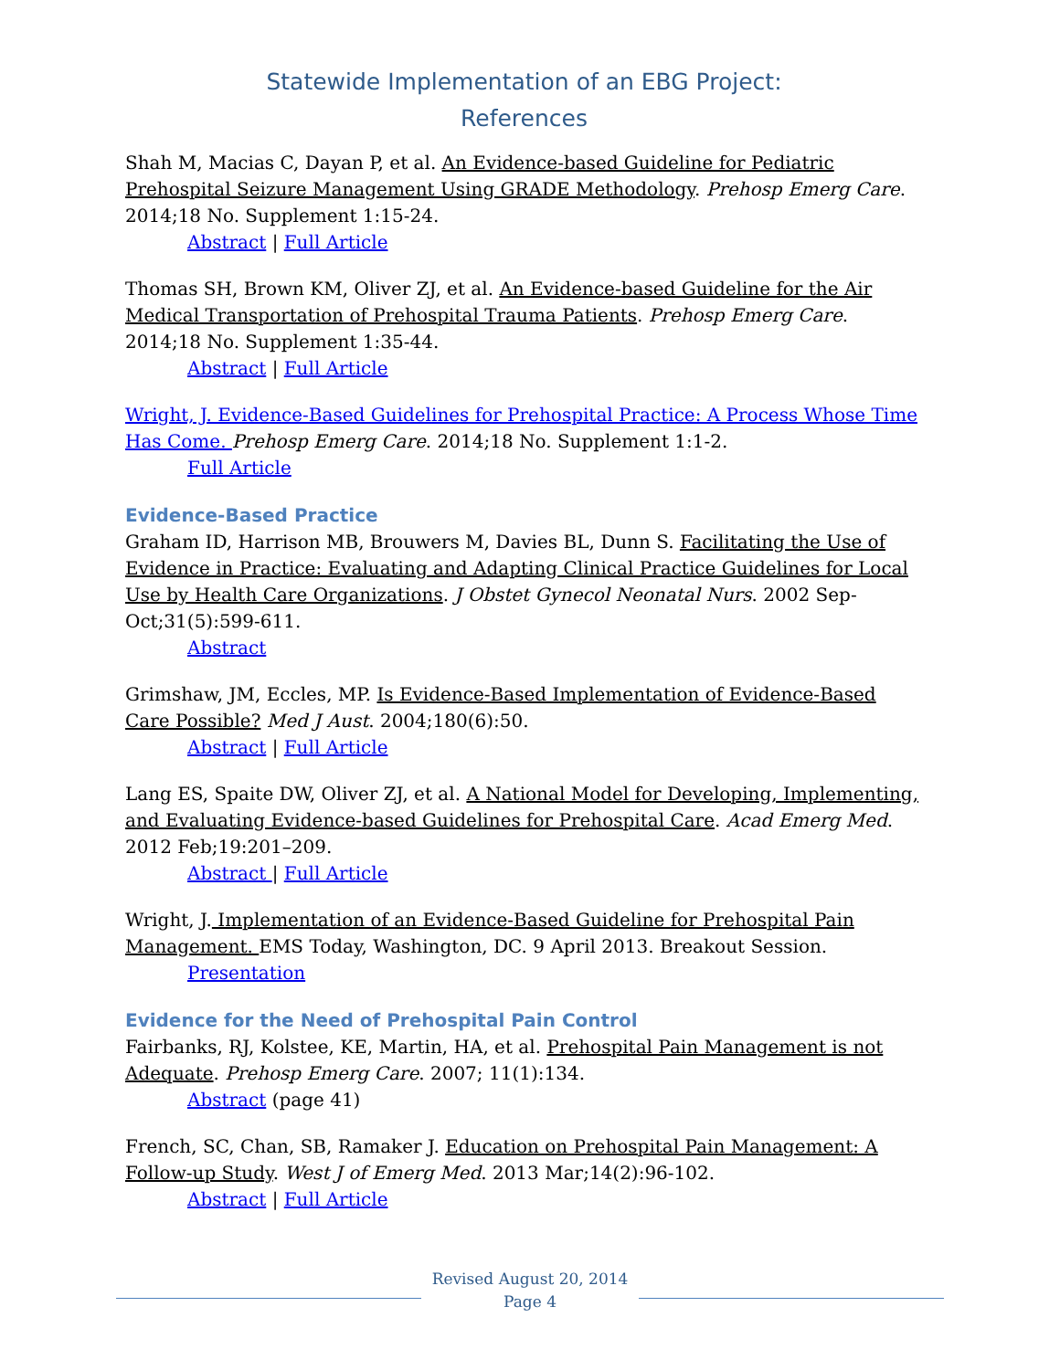Statewide Implementation of an EBG Project:
References
Shah M, Macias C, Dayan P, et al. An Evidence-based Guideline for Pediatric Prehospital Seizure Management Using GRADE Methodology. Prehosp Emerg Care. 2014;18 No. Supplement 1:15-24.
Abstract | Full Article
Thomas SH, Brown KM, Oliver ZJ, et al. An Evidence-based Guideline for the Air Medical Transportation of Prehospital Trauma Patients. Prehosp Emerg Care. 2014;18 No. Supplement 1:35-44.
Abstract | Full Article
Wright, J. Evidence-Based Guidelines for Prehospital Practice: A Process Whose Time Has Come. Prehosp Emerg Care. 2014;18 No. Supplement 1:1-2.
Full Article
Evidence-Based Practice
Graham ID, Harrison MB, Brouwers M, Davies BL, Dunn S. Facilitating the Use of Evidence in Practice: Evaluating and Adapting Clinical Practice Guidelines for Local Use by Health Care Organizations. J Obstet Gynecol Neonatal Nurs. 2002 Sep-Oct;31(5):599-611.
Abstract
Grimshaw, JM, Eccles, MP. Is Evidence-Based Implementation of Evidence-Based Care Possible? Med J Aust. 2004;180(6):50.
Abstract | Full Article
Lang ES, Spaite DW, Oliver ZJ, et al. A National Model for Developing, Implementing, and Evaluating Evidence-based Guidelines for Prehospital Care. Acad Emerg Med. 2012 Feb;19:201–209.
Abstract | Full Article
Wright, J. Implementation of an Evidence-Based Guideline for Prehospital Pain Management. EMS Today, Washington, DC. 9 April 2013. Breakout Session.
Presentation
Evidence for the Need of Prehospital Pain Control
Fairbanks, RJ, Kolstee, KE, Martin, HA, et al. Prehospital Pain Management is not Adequate. Prehosp Emerg Care. 2007; 11(1):134.
Abstract (page 41)
French, SC, Chan, SB, Ramaker J. Education on Prehospital Pain Management: A Follow-up Study. West J of Emerg Med. 2013 Mar;14(2):96-102.
Abstract | Full Article
Revised August 20, 2014
Page 4